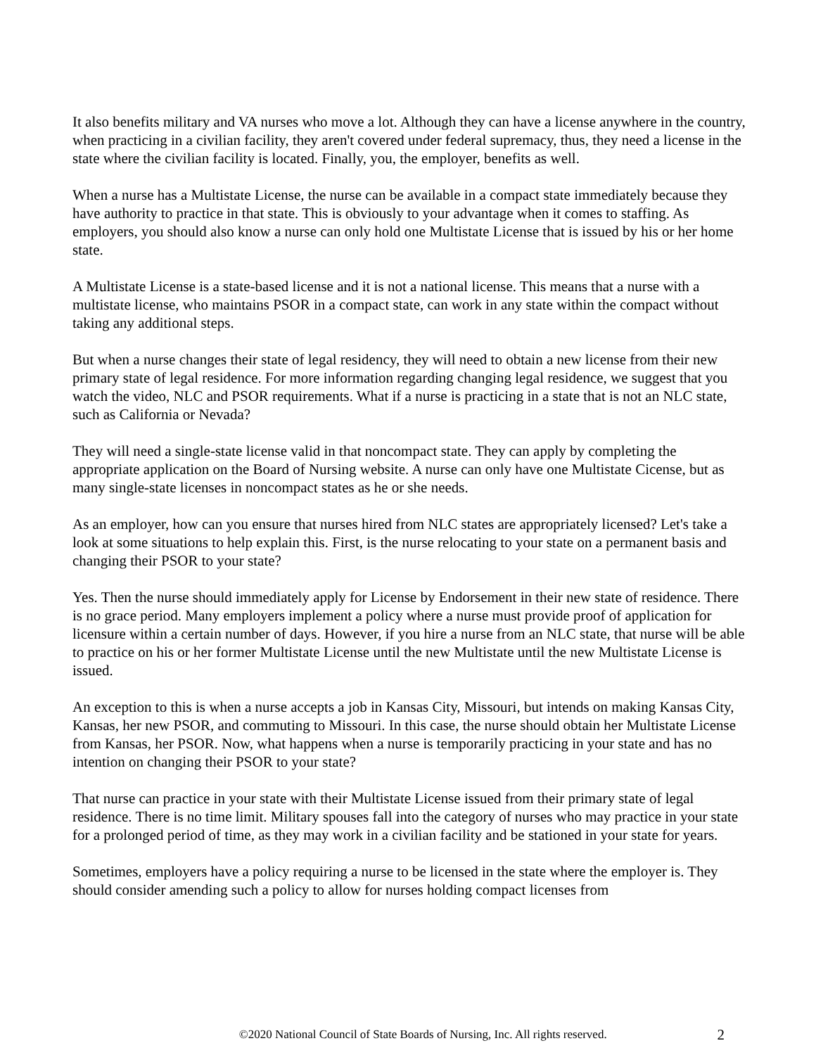It also benefits military and VA nurses who move a lot. Although they can have a license anywhere in the country, when practicing in a civilian facility, they aren't covered under federal supremacy, thus, they need a license in the state where the civilian facility is located. Finally, you, the employer, benefits as well.
When a nurse has a Multistate License, the nurse can be available in a compact state immediately because they have authority to practice in that state. This is obviously to your advantage when it comes to staffing. As employers, you should also know a nurse can only hold one Multistate License that is issued by his or her home state.
A Multistate License is a state-based license and it is not a national license. This means that a nurse with a multistate license, who maintains PSOR in a compact state, can work in any state within the compact without taking any additional steps.
But when a nurse changes their state of legal residency, they will need to obtain a new license from their new primary state of legal residence. For more information regarding changing legal residence, we suggest that you watch the video, NLC and PSOR requirements. What if a nurse is practicing in a state that is not an NLC state, such as California or Nevada?
They will need a single-state license valid in that noncompact state. They can apply by completing the appropriate application on the Board of Nursing website. A nurse can only have one Multistate Cicense, but as many single-state licenses in noncompact states as he or she needs.
As an employer, how can you ensure that nurses hired from NLC states are appropriately licensed? Let's take a look at some situations to help explain this. First, is the nurse relocating to your state on a permanent basis and changing their PSOR to your state?
Yes. Then the nurse should immediately apply for License by Endorsement in their new state of residence. There is no grace period. Many employers implement a policy where a nurse must provide proof of application for licensure within a certain number of days. However, if you hire a nurse from an NLC state, that nurse will be able to practice on his or her former Multistate License until the new Multistate until the new Multistate License is issued.
An exception to this is when a nurse accepts a job in Kansas City, Missouri, but intends on making Kansas City, Kansas, her new PSOR, and commuting to Missouri. In this case, the nurse should obtain her Multistate License from Kansas, her PSOR. Now, what happens when a nurse is temporarily practicing in your state and has no intention on changing their PSOR to your state?
That nurse can practice in your state with their Multistate License issued from their primary state of legal residence. There is no time limit. Military spouses fall into the category of nurses who may practice in your state for a prolonged period of time, as they may work in a civilian facility and be stationed in your state for years.
Sometimes, employers have a policy requiring a nurse to be licensed in the state where the employer is. They should consider amending such a policy to allow for nurses holding compact licenses from
©2020 National Council of State Boards of Nursing, Inc. All rights reserved. 2